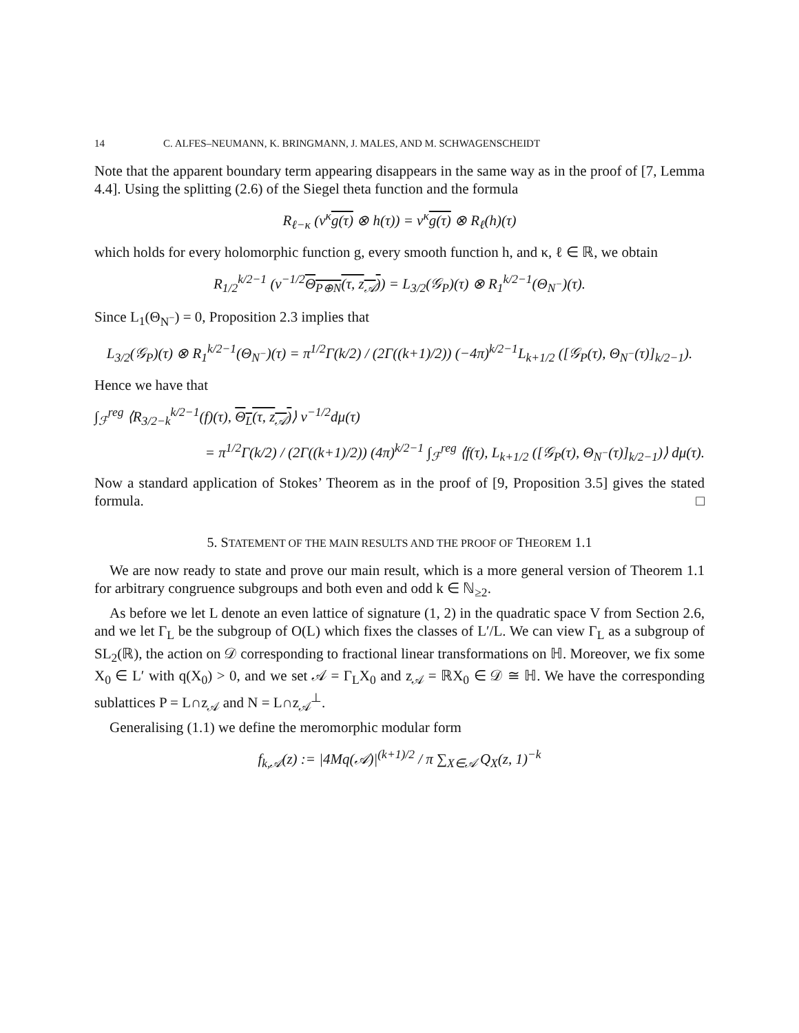14 C. ALFES–NEUMANN, K. BRINGMANN, J. MALES, AND M. SCHWAGENSCHEIDT
Note that the apparent boundary term appearing disappears in the same way as in the proof of [7, Lemma 4.4]. Using the splitting (2.6) of the Siegel theta function and the formula
R<sub>ℓ−κ</sub> (v<sup>κ</sup>g(τ) ⊗ h(τ)) = v<sup>κ</sup>g(τ) ⊗ R<sub>ℓ</sub>(h)(τ)
which holds for every holomorphic function g, every smooth function h, and κ, ℓ ∈ ℝ, we obtain
R<sub>1/2</sub><sup>k/2−1</sup> (v<sup>−1/2</sup>Θ<sub>P⊕N</sub>(τ, z<sub>𝒜</sub>)) = L<sub>3/2</sub>(𝒢<sub>P</sub>)(τ) ⊗ R<sub>1</sub><sup>k/2−1</sup>(Θ<sub>N<sup>−</sup></sub>)(τ).
Since L<sub>1</sub>(Θ<sub>N<sup>−</sup></sub>) = 0, Proposition 2.3 implies that
L<sub>3/2</sub>(𝒢<sub>P</sub>)(τ) ⊗ R<sub>1</sub><sup>k/2−1</sup>(Θ<sub>N<sup>−</sup></sub>)(τ) = π<sup>1/2</sup>Γ(k/2) / (2Γ((k+1)/2)) (−4π)<sup>k/2−1</sup>L<sub>k+1/2</sub> ([𝒢<sub>P</sub>(τ), Θ<sub>N<sup>−</sup></sub>(τ)]<sub>k/2−1</sub>).
Hence we have that
∫<sub>ℱ</sub><sup>reg</sup> ⟨R<sub>3/2−k</sub><sup>k/2−1</sup>(f)(τ), Θ<sub>L</sub>(τ, z<sub>𝒜</sub>)⟩ v<sup>−1/2</sup>dμ(τ)
= π<sup>1/2</sup>Γ(k/2) / (2Γ((k+1)/2)) (4π)<sup>k/2−1</sup> ∫<sub>ℱ</sub><sup>reg</sup> ⟨f(τ), L<sub>k+1/2</sub> ([𝒢<sub>P</sub>(τ), Θ<sub>N<sup>−</sup></sub>(τ)]<sub>k/2−1</sub>)⟩ dμ(τ).
Now a standard application of Stokes’ Theorem as in the proof of [9, Proposition 3.5] gives the stated formula. □
5. STATEMENT OF THE MAIN RESULTS AND THE PROOF OF THEOREM 1.1
We are now ready to state and prove our main result, which is a more general version of Theorem 1.1 for arbitrary congruence subgroups and both even and odd k ∈ ℕ<sub>≥2</sub>.
As before we let L denote an even lattice of signature (1, 2) in the quadratic space V from Section 2.6, and we let Γ<sub>L</sub> be the subgroup of O(L) which fixes the classes of L′/L. We can view Γ<sub>L</sub> as a subgroup of SL<sub>2</sub>(ℝ), the action on 𝒟 corresponding to fractional linear transformations on ℍ. Moreover, we fix some X<sub>0</sub> ∈ L′ with q(X<sub>0</sub>) > 0, and we set 𝒜 = Γ<sub>L</sub>X<sub>0</sub> and z<sub>𝒜</sub> = ℝX<sub>0</sub> ∈ 𝒟 ≅ ℍ. We have the corresponding sublattices P = L∩z<sub>𝒜</sub> and N = L∩z<sub>𝒜</sub><sup>⊥</sup>.
Generalising (1.1) we define the meromorphic modular form
f<sub>k,𝒜</sub>(z) := |4Mq(𝒜)|<sup>(k+1)/2</sup> / π ∑<sub>X∈𝒜</sub> Q<sub>X</sub>(z, 1)<sup>−k</sup>